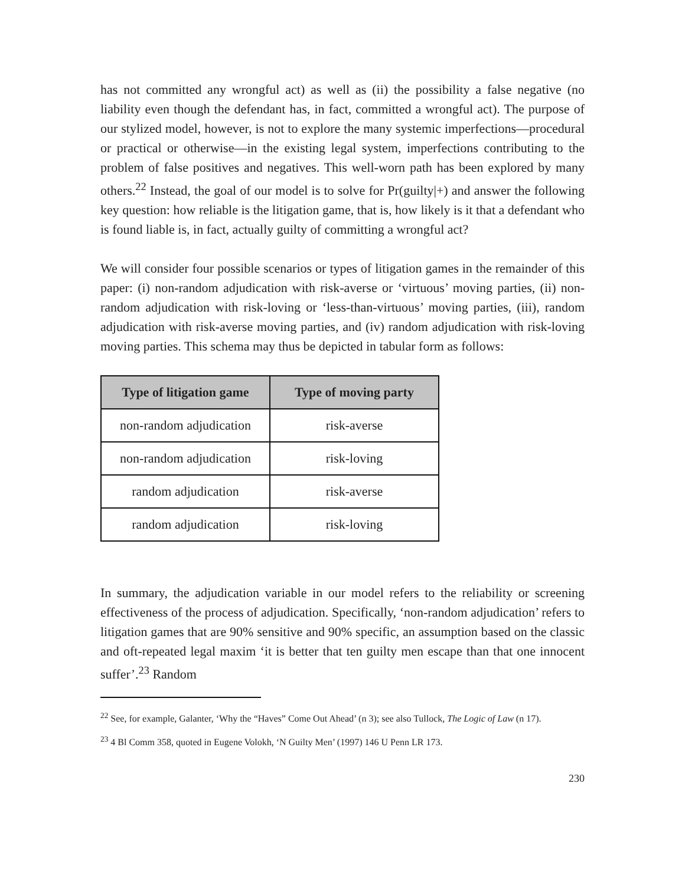has not committed any wrongful act) as well as (ii) the possibility a false negative (no liability even though the defendant has, in fact, committed a wrongful act). The purpose of our stylized model, however, is not to explore the many systemic imperfections—procedural or practical or otherwise—in the existing legal system, imperfections contributing to the problem of false positives and negatives. This well-worn path has been explored by many others.<sup>22</sup> Instead, the goal of our model is to solve for Pr(guilty|+) and answer the following key question: how reliable is the litigation game, that is, how likely is it that a defendant who is found liable is, in fact, actually guilty of committing a wrongful act?
We will consider four possible scenarios or types of litigation games in the remainder of this paper: (i) non-random adjudication with risk-averse or ‘virtuous’ moving parties, (ii) non-random adjudication with risk-loving or ‘less-than-virtuous’ moving parties, (iii), random adjudication with risk-averse moving parties, and (iv) random adjudication with risk-loving moving parties. This schema may thus be depicted in tabular form as follows:
| Type of litigation game | Type of moving party |
| --- | --- |
| non-random adjudication | risk-averse |
| non-random adjudication | risk-loving |
| random adjudication | risk-averse |
| random adjudication | risk-loving |
In summary, the adjudication variable in our model refers to the reliability or screening effectiveness of the process of adjudication. Specifically, ‘non-random adjudication’ refers to litigation games that are 90% sensitive and 90% specific, an assumption based on the classic and oft-repeated legal maxim ‘it is better that ten guilty men escape than that one innocent suffer’.<sup>23</sup> Random
<sup>22</sup> See, for example, Galanter, ‘Why the “Haves” Come Out Ahead’ (n 3); see also Tullock, The Logic of Law (n 17).
<sup>23</sup> 4 Bl Comm 358, quoted in Eugene Volokh, ‘N Guilty Men’ (1997) 146 U Penn LR 173.
230